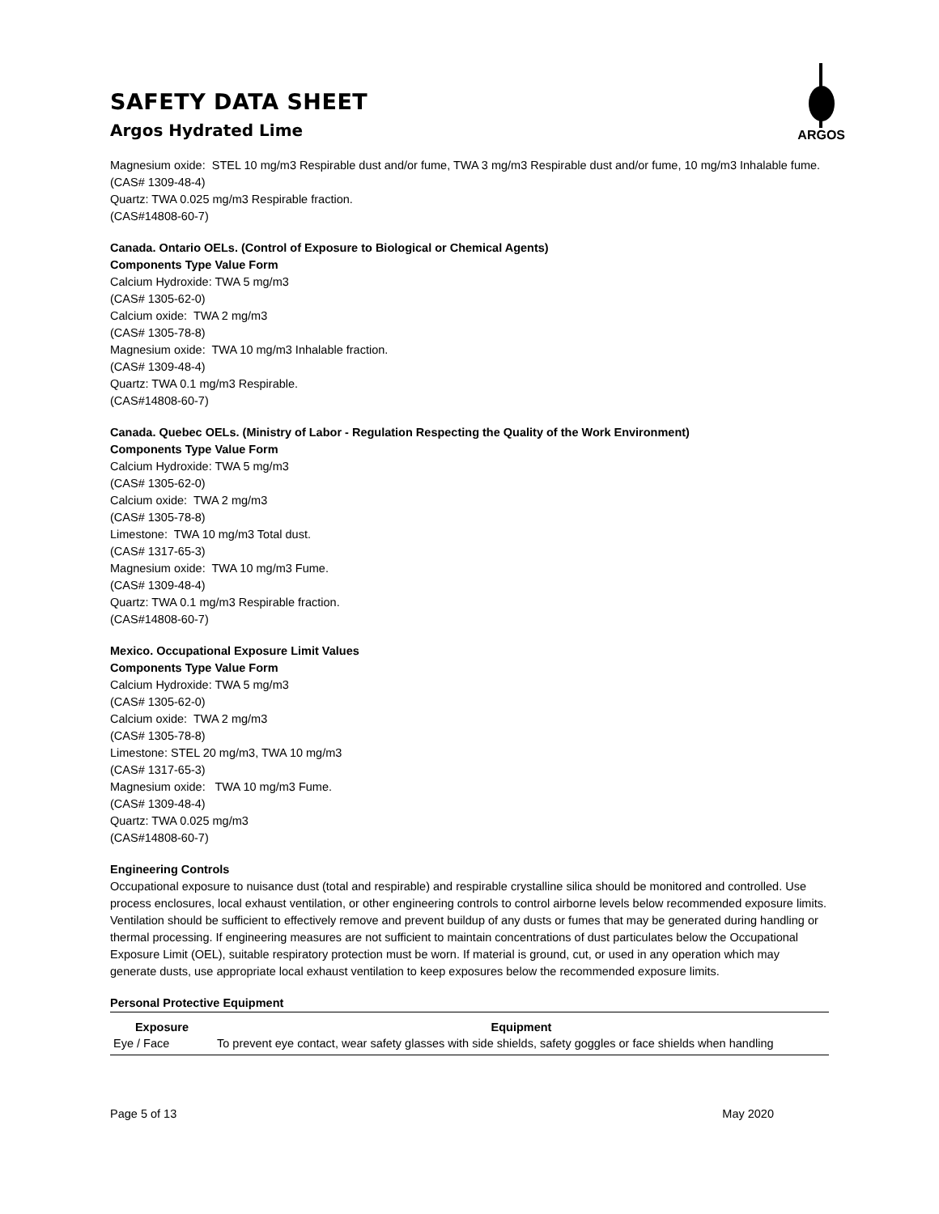SAFETY DATA SHEET
Argos Hydrated Lime
ARGOS
Magnesium oxide: STEL 10 mg/m3 Respirable dust and/or fume, TWA 3 mg/m3 Respirable dust and/or fume, 10 mg/m3 Inhalable fume.
(CAS# 1309-48-4)
Quartz: TWA 0.025 mg/m3 Respirable fraction.
(CAS#14808-60-7)
Canada. Ontario OELs. (Control of Exposure to Biological or Chemical Agents)
Components Type Value Form
Calcium Hydroxide: TWA 5 mg/m3
(CAS# 1305-62-0)
Calcium oxide: TWA 2 mg/m3
(CAS# 1305-78-8)
Magnesium oxide: TWA 10 mg/m3 Inhalable fraction.
(CAS# 1309-48-4)
Quartz: TWA 0.1 mg/m3 Respirable.
(CAS#14808-60-7)
Canada. Quebec OELs. (Ministry of Labor - Regulation Respecting the Quality of the Work Environment)
Components Type Value Form
Calcium Hydroxide: TWA 5 mg/m3
(CAS# 1305-62-0)
Calcium oxide: TWA 2 mg/m3
(CAS# 1305-78-8)
Limestone: TWA 10 mg/m3 Total dust.
(CAS# 1317-65-3)
Magnesium oxide: TWA 10 mg/m3 Fume.
(CAS# 1309-48-4)
Quartz: TWA 0.1 mg/m3 Respirable fraction.
(CAS#14808-60-7)
Mexico. Occupational Exposure Limit Values
Components Type Value Form
Calcium Hydroxide: TWA 5 mg/m3
(CAS# 1305-62-0)
Calcium oxide: TWA 2 mg/m3
(CAS# 1305-78-8)
Limestone: STEL 20 mg/m3, TWA 10 mg/m3
(CAS# 1317-65-3)
Magnesium oxide: TWA 10 mg/m3 Fume.
(CAS# 1309-48-4)
Quartz: TWA 0.025 mg/m3
(CAS#14808-60-7)
Engineering Controls
Occupational exposure to nuisance dust (total and respirable) and respirable crystalline silica should be monitored and controlled. Use process enclosures, local exhaust ventilation, or other engineering controls to control airborne levels below recommended exposure limits. Ventilation should be sufficient to effectively remove and prevent buildup of any dusts or fumes that may be generated during handling or thermal processing. If engineering measures are not sufficient to maintain concentrations of dust particulates below the Occupational Exposure Limit (OEL), suitable respiratory protection must be worn. If material is ground, cut, or used in any operation which may generate dusts, use appropriate local exhaust ventilation to keep exposures below the recommended exposure limits.
Personal Protective Equipment
| Exposure | Equipment |
| --- | --- |
| Eye / Face | To prevent eye contact, wear safety glasses with side shields, safety goggles or face shields when handling |
Page 5 of 13 May 2020